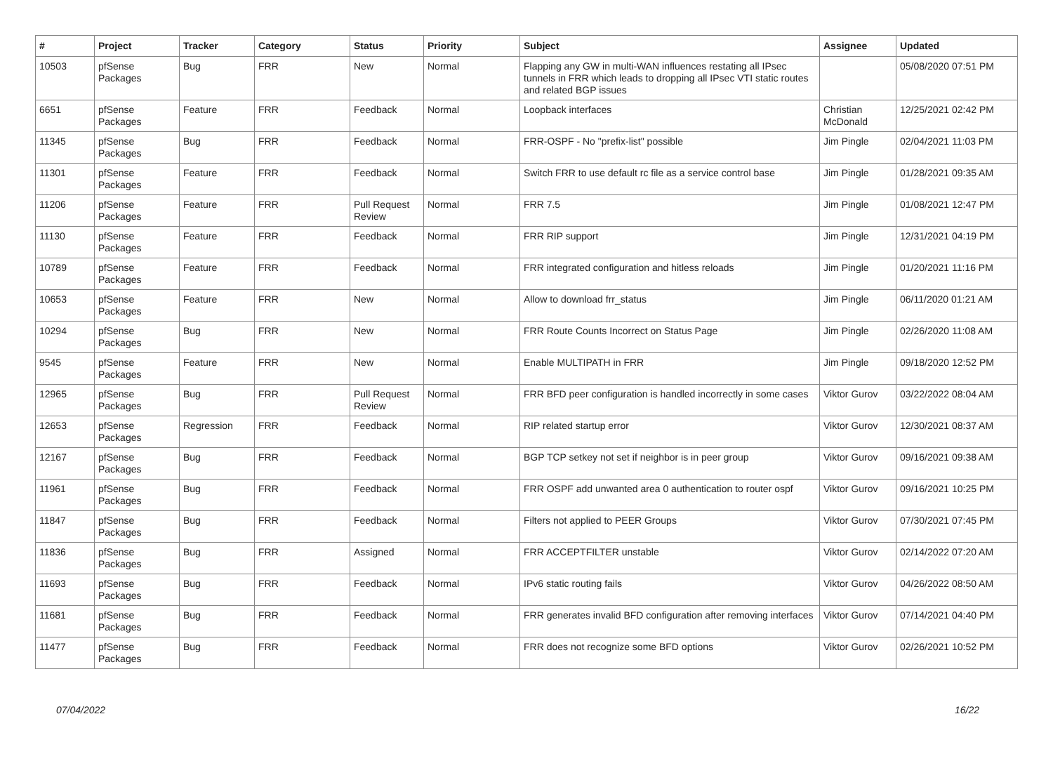| # | Project | Tracker | Category | Status | Priority | Subject | Assignee | Updated |
| --- | --- | --- | --- | --- | --- | --- | --- | --- |
| 10503 | pfSense Packages | Bug | FRR | New | Normal | Flapping any GW in multi-WAN influences restating all IPsec tunnels in FRR which leads to dropping all IPsec VTI static routes and related BGP issues | | 05/08/2020 07:51 PM |
| 6651 | pfSense Packages | Feature | FRR | Feedback | Normal | Loopback interfaces | Christian McDonald | 12/25/2021 02:42 PM |
| 11345 | pfSense Packages | Bug | FRR | Feedback | Normal | FRR-OSPF - No "prefix-list" possible | Jim Pingle | 02/04/2021 11:03 PM |
| 11301 | pfSense Packages | Feature | FRR | Feedback | Normal | Switch FRR to use default rc file as a service control base | Jim Pingle | 01/28/2021 09:35 AM |
| 11206 | pfSense Packages | Feature | FRR | Pull Request Review | Normal | FRR 7.5 | Jim Pingle | 01/08/2021 12:47 PM |
| 11130 | pfSense Packages | Feature | FRR | Feedback | Normal | FRR RIP support | Jim Pingle | 12/31/2021 04:19 PM |
| 10789 | pfSense Packages | Feature | FRR | Feedback | Normal | FRR integrated configuration and hitless reloads | Jim Pingle | 01/20/2021 11:16 PM |
| 10653 | pfSense Packages | Feature | FRR | New | Normal | Allow to download frr_status | Jim Pingle | 06/11/2020 01:21 AM |
| 10294 | pfSense Packages | Bug | FRR | New | Normal | FRR Route Counts Incorrect on Status Page | Jim Pingle | 02/26/2020 11:08 AM |
| 9545 | pfSense Packages | Feature | FRR | New | Normal | Enable MULTIPATH in FRR | Jim Pingle | 09/18/2020 12:52 PM |
| 12965 | pfSense Packages | Bug | FRR | Pull Request Review | Normal | FRR BFD peer configuration is handled incorrectly in some cases | Viktor Gurov | 03/22/2022 08:04 AM |
| 12653 | pfSense Packages | Regression | FRR | Feedback | Normal | RIP related startup error | Viktor Gurov | 12/30/2021 08:37 AM |
| 12167 | pfSense Packages | Bug | FRR | Feedback | Normal | BGP TCP setkey not set if neighbor is in peer group | Viktor Gurov | 09/16/2021 09:38 AM |
| 11961 | pfSense Packages | Bug | FRR | Feedback | Normal | FRR OSPF add unwanted area 0 authentication to router ospf | Viktor Gurov | 09/16/2021 10:25 PM |
| 11847 | pfSense Packages | Bug | FRR | Feedback | Normal | Filters not applied to PEER Groups | Viktor Gurov | 07/30/2021 07:45 PM |
| 11836 | pfSense Packages | Bug | FRR | Assigned | Normal | FRR ACCEPTFILTER unstable | Viktor Gurov | 02/14/2022 07:20 AM |
| 11693 | pfSense Packages | Bug | FRR | Feedback | Normal | IPv6 static routing fails | Viktor Gurov | 04/26/2022 08:50 AM |
| 11681 | pfSense Packages | Bug | FRR | Feedback | Normal | FRR generates invalid BFD configuration after removing interfaces | Viktor Gurov | 07/14/2021 04:40 PM |
| 11477 | pfSense Packages | Bug | FRR | Feedback | Normal | FRR does not recognize some BFD options | Viktor Gurov | 02/26/2021 10:52 PM |
07/04/2022 16/22